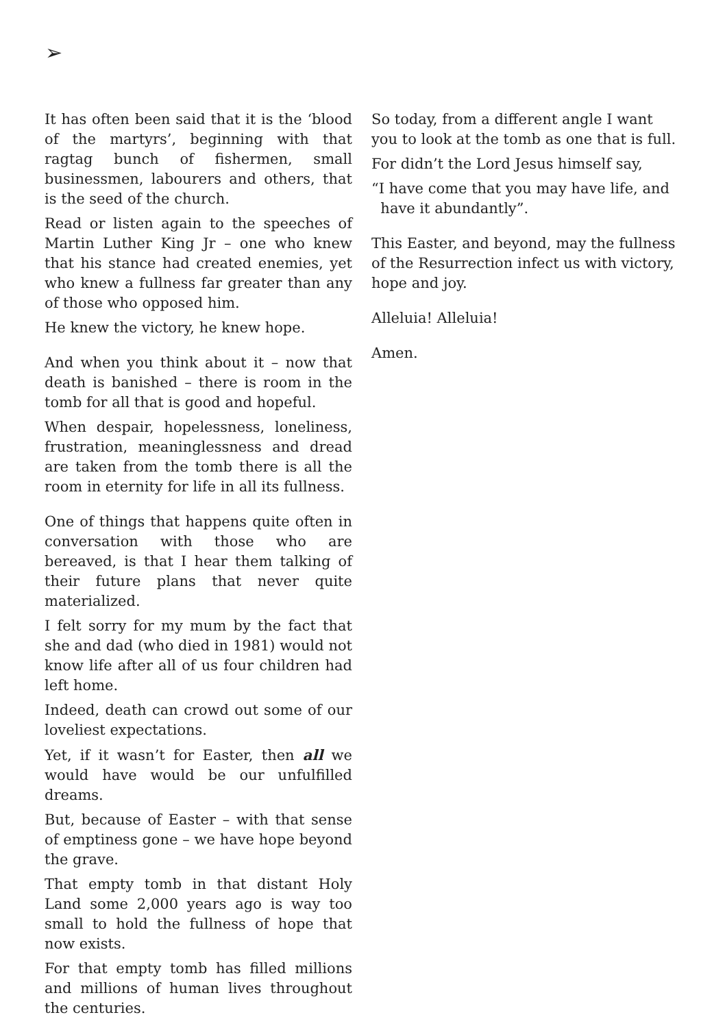➢
It has often been said that it is the ‘blood of the martyrs’, beginning with that ragtag bunch of fishermen, small businessmen, labourers and others, that is the seed of the church.
Read or listen again to the speeches of Martin Luther King Jr – one who knew that his stance had created enemies, yet who knew a fullness far greater than any of those who opposed him.
He knew the victory, he knew hope.
And when you think about it – now that death is banished – there is room in the tomb for all that is good and hopeful.
When despair, hopelessness, loneliness, frustration, meaninglessness and dread are taken from the tomb there is all the room in eternity for life in all its fullness.
One of things that happens quite often in conversation with those who are bereaved, is that I hear them talking of their future plans that never quite materialized.
I felt sorry for my mum by the fact that she and dad (who died in 1981) would not know life after all of us four children had left home.
Indeed, death can crowd out some of our loveliest expectations.
Yet, if it wasn’t for Easter, then all we would have would be our unfulfilled dreams.
But, because of Easter – with that sense of emptiness gone – we have hope beyond the grave.
That empty tomb in that distant Holy Land some 2,000 years ago is way too small to hold the fullness of hope that now exists.
For that empty tomb has filled millions and millions of human lives throughout the centuries.
So today, from a different angle I want you to look at the tomb as one that is full.
For didn’t the Lord Jesus himself say,
“I have come that you may have life, and
have it abundantly”.
This Easter, and beyond, may the fullness of the Resurrection infect us with victory, hope and joy.
Alleluia! Alleluia!
Amen.